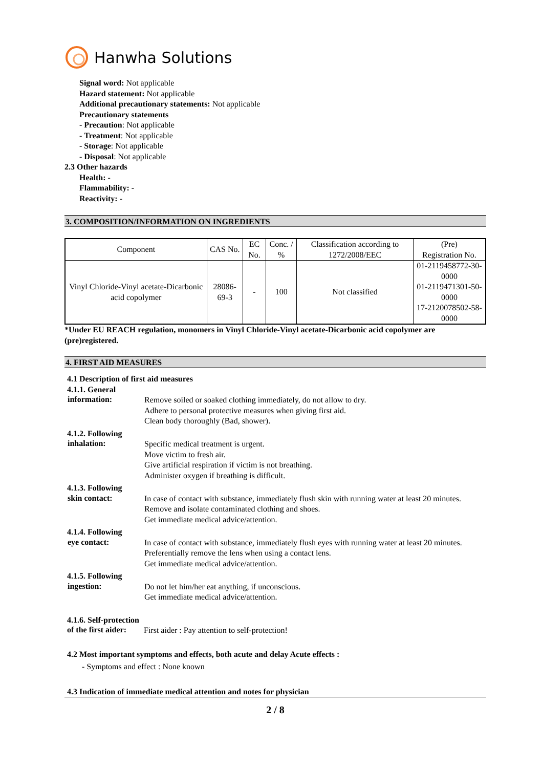Hanwha Solutions
Signal word: Not applicable
Hazard statement: Not applicable
Additional precautionary statements: Not applicable
Precautionary statements
- Precaution: Not applicable
- Treatment: Not applicable
- Storage: Not applicable
- Disposal: Not applicable
2.3 Other hazards
Health: -
Flammability: -
Reactivity: -
3. COMPOSITION/INFORMATION ON INGREDIENTS
| Component | CAS No. | EC No. | Conc. / % | Classification according to 1272/2008/EEC | (Pre) Registration No. |
| Vinyl Chloride-Vinyl acetate-Dicarbonic acid copolymer | 28086-69-3 | - | 100 | Not classified | 01-2119458772-30-0000 01-2119471301-50-0000 17-2120078502-58-0000 |
*Under EU REACH regulation, monomers in Vinyl Chloride-Vinyl acetate-Dicarbonic acid copolymer are (pre)registered.
4. FIRST AID MEASURES
4.1 Description of first aid measures
4.1.1. General
information:
Remove soiled or soaked clothing immediately, do not allow to dry.
Adhere to personal protective measures when giving first aid.
Clean body thoroughly (Bad, shower).
4.1.2. Following
inhalation:
Specific medical treatment is urgent.
Move victim to fresh air.
Give artificial respiration if victim is not breathing.
Administer oxygen if breathing is difficult.
4.1.3. Following
skin contact:
In case of contact with substance, immediately flush skin with running water at least 20 minutes.
Remove and isolate contaminated clothing and shoes.
Get immediate medical advice/attention.
4.1.4. Following
eye contact:
In case of contact with substance, immediately flush eyes with running water at least 20 minutes.
Preferentially remove the lens when using a contact lens.
Get immediate medical advice/attention.
4.1.5. Following
ingestion:
Do not let him/her eat anything, if unconscious.
Get immediate medical advice/attention.
4.1.6. Self-protection
of the first aider:
First aider : Pay attention to self-protection!
4.2 Most important symptoms and effects, both acute and delay Acute effects :
- Symptoms and effect : None known
4.3 Indication of immediate medical attention and notes for physician
2 / 8